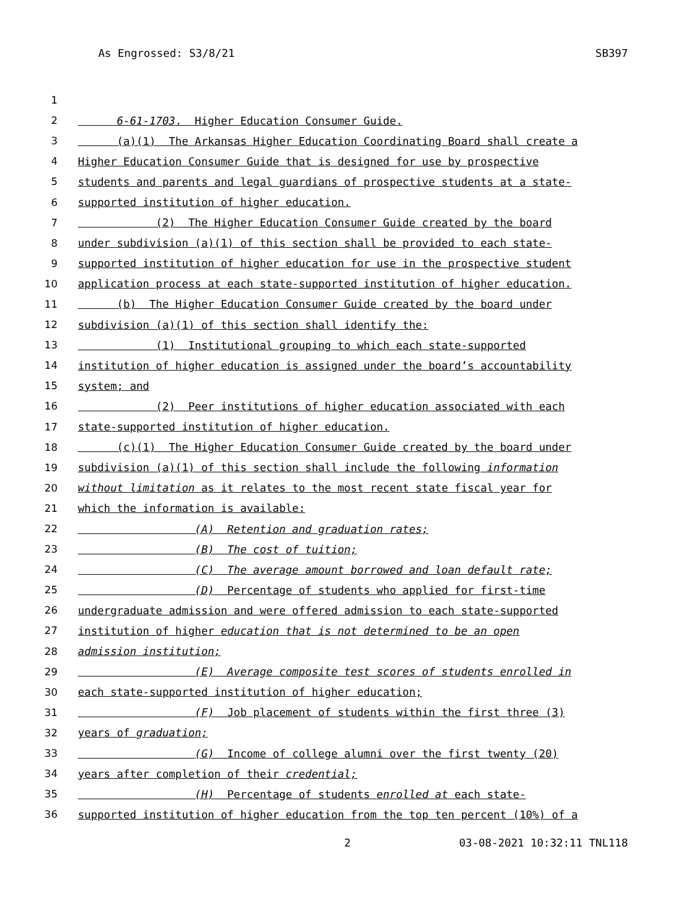As Engrossed: S3/8/21 SB397
1
2 6-61-1703. Higher Education Consumer Guide.
3 (a)(1) The Arkansas Higher Education Coordinating Board shall create a
4 Higher Education Consumer Guide that is designed for use by prospective
5 students and parents and legal guardians of prospective students at a state-
6 supported institution of higher education.
7 (2) The Higher Education Consumer Guide created by the board
8 under subdivision (a)(1) of this section shall be provided to each state-
9 supported institution of higher education for use in the prospective student
10 application process at each state-supported institution of higher education.
11 (b) The Higher Education Consumer Guide created by the board under
12 subdivision (a)(1) of this section shall identify the:
13 (1) Institutional grouping to which each state-supported
14 institution of higher education is assigned under the board’s accountability
15 system; and
16 (2) Peer institutions of higher education associated with each
17 state-supported institution of higher education.
18 (c)(1) The Higher Education Consumer Guide created by the board under
19 subdivision (a)(1) of this section shall include the following information
20 without limitation as it relates to the most recent state fiscal year for
21 which the information is available:
22 (A) Retention and graduation rates;
23 (B) The cost of tuition;
24 (C) The average amount borrowed and loan default rate;
25 (D) Percentage of students who applied for first-time
26 undergraduate admission and were offered admission to each state-supported
27 institution of higher education that is not determined to be an open
28 admission institution;
29 (E) Average composite test scores of students enrolled in
30 each state-supported institution of higher education;
31 (F) Job placement of students within the first three (3)
32 years of graduation;
33 (G) Income of college alumni over the first twenty (20)
34 years after completion of their credential;
35 (H) Percentage of students enrolled at each state-
36 supported institution of higher education from the top ten percent (10%) of a
2 03-08-2021 10:32:11 TNL118